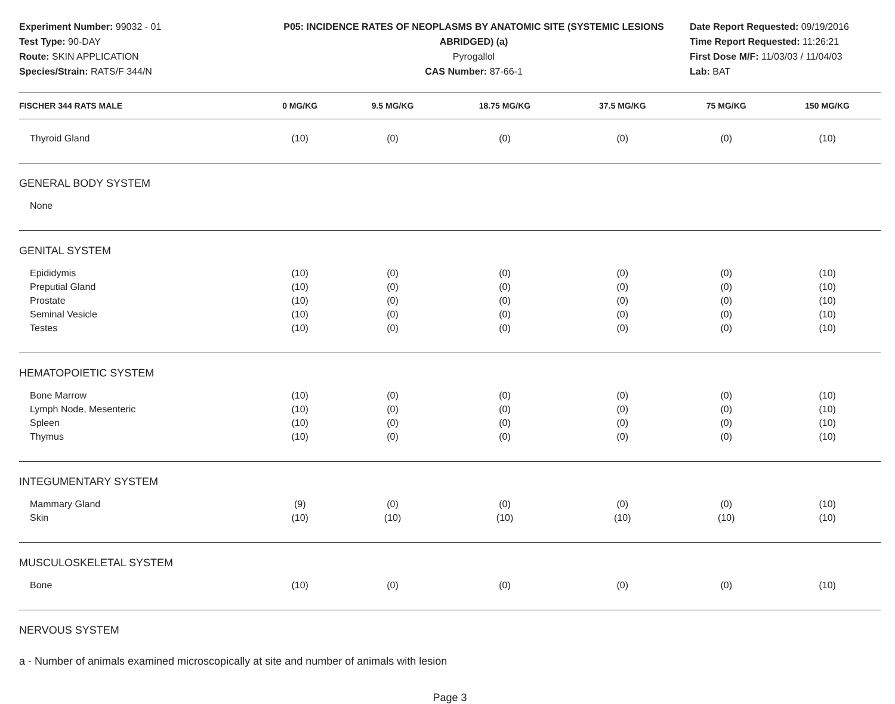Experiment Number: 99032 - 01
Test Type: 90-DAY
Route: SKIN APPLICATION
Species/Strain: RATS/F 344/N
P05: INCIDENCE RATES OF NEOPLASMS BY ANATOMIC SITE (SYSTEMIC LESIONS ABRIDGED) (a)
Pyrogallol
CAS Number: 87-66-1
Date Report Requested: 09/19/2016
Time Report Requested: 11:26:21
First Dose M/F: 11/03/03 / 11/04/03
Lab: BAT
| FISCHER 344 RATS MALE | 0 MG/KG | 9.5 MG/KG | 18.75 MG/KG | 37.5 MG/KG | 75 MG/KG | 150 MG/KG |
| --- | --- | --- | --- | --- | --- | --- |
| Thyroid Gland | (10) | (0) | (0) | (0) | (0) | (10) |
| GENERAL BODY SYSTEM | | | | | | |
| None | | | | | | |
| GENITAL SYSTEM | | | | | | |
| Epididymis | (10) | (0) | (0) | (0) | (0) | (10) |
| Preputial Gland | (10) | (0) | (0) | (0) | (0) | (10) |
| Prostate | (10) | (0) | (0) | (0) | (0) | (10) |
| Seminal Vesicle | (10) | (0) | (0) | (0) | (0) | (10) |
| Testes | (10) | (0) | (0) | (0) | (0) | (10) |
| HEMATOPOIETIC SYSTEM | | | | | | |
| Bone Marrow | (10) | (0) | (0) | (0) | (0) | (10) |
| Lymph Node, Mesenteric | (10) | (0) | (0) | (0) | (0) | (10) |
| Spleen | (10) | (0) | (0) | (0) | (0) | (10) |
| Thymus | (10) | (0) | (0) | (0) | (0) | (10) |
| INTEGUMENTARY SYSTEM | | | | | | |
| Mammary Gland | (9) | (0) | (0) | (0) | (0) | (10) |
| Skin | (10) | (10) | (10) | (10) | (10) | (10) |
| MUSCULOSKELETAL SYSTEM | | | | | | |
| Bone | (10) | (0) | (0) | (0) | (0) | (10) |
| NERVOUS SYSTEM | | | | | | |
a - Number of animals examined microscopically at site and number of animals with lesion
Page 3